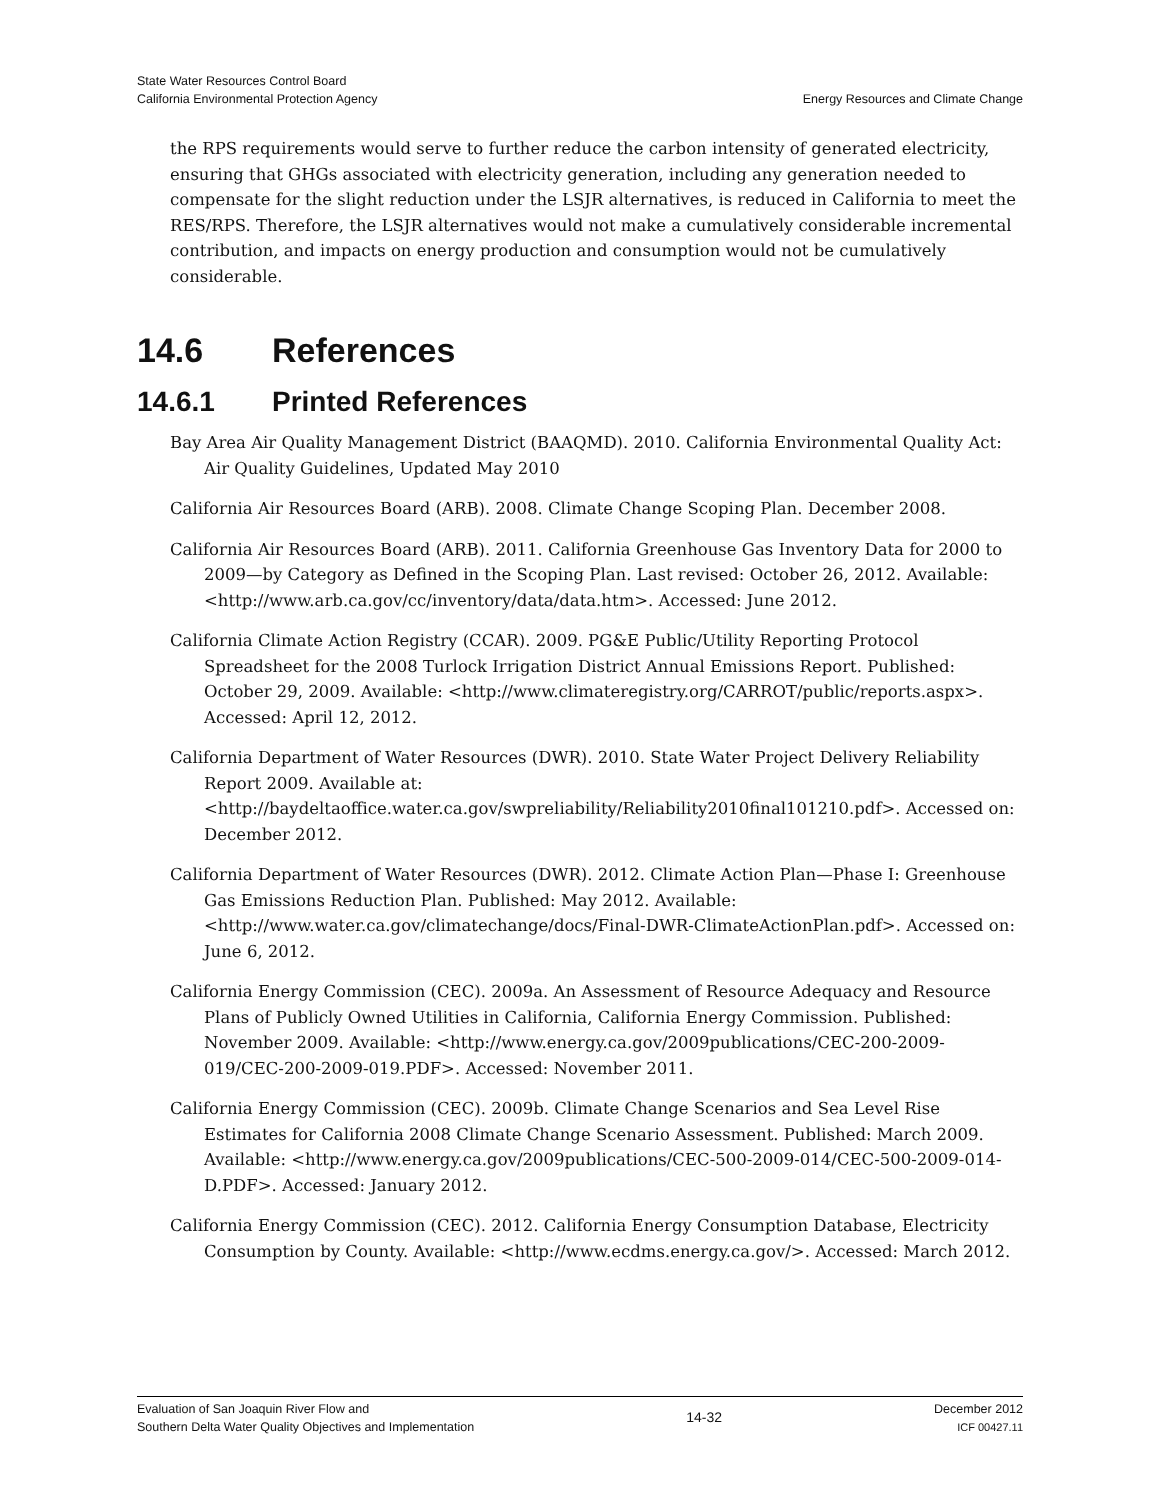State Water Resources Control Board
California Environmental Protection Agency
Energy Resources and Climate Change
the RPS requirements would serve to further reduce the carbon intensity of generated electricity, ensuring that GHGs associated with electricity generation, including any generation needed to compensate for the slight reduction under the LSJR alternatives, is reduced in California to meet the RES/RPS. Therefore, the LSJR alternatives would not make a cumulatively considerable incremental contribution, and impacts on energy production and consumption would not be cumulatively considerable.
14.6 References
14.6.1 Printed References
Bay Area Air Quality Management District (BAAQMD). 2010. California Environmental Quality Act: Air Quality Guidelines, Updated May 2010
California Air Resources Board (ARB). 2008. Climate Change Scoping Plan. December 2008.
California Air Resources Board (ARB). 2011. California Greenhouse Gas Inventory Data for 2000 to 2009—by Category as Defined in the Scoping Plan. Last revised: October 26, 2012. Available: <http://www.arb.ca.gov/cc/inventory/data/data.htm>. Accessed: June 2012.
California Climate Action Registry (CCAR). 2009. PG&E Public/Utility Reporting Protocol Spreadsheet for the 2008 Turlock Irrigation District Annual Emissions Report. Published: October 29, 2009. Available: <http://www.climateregistry.org/CARROT/public/reports.aspx>. Accessed: April 12, 2012.
California Department of Water Resources (DWR). 2010. State Water Project Delivery Reliability Report 2009. Available at: <http://baydeltaoffice.water.ca.gov/swpreliability/Reliability2010final101210.pdf>. Accessed on: December 2012.
California Department of Water Resources (DWR). 2012. Climate Action Plan—Phase I: Greenhouse Gas Emissions Reduction Plan. Published: May 2012. Available: <http://www.water.ca.gov/climatechange/docs/Final-DWR-ClimateActionPlan.pdf>. Accessed on: June 6, 2012.
California Energy Commission (CEC). 2009a. An Assessment of Resource Adequacy and Resource Plans of Publicly Owned Utilities in California, California Energy Commission. Published: November 2009. Available: <http://www.energy.ca.gov/2009publications/CEC-200-2009-019/CEC-200-2009-019.PDF>. Accessed: November 2011.
California Energy Commission (CEC). 2009b. Climate Change Scenarios and Sea Level Rise Estimates for California 2008 Climate Change Scenario Assessment. Published: March 2009. Available: <http://www.energy.ca.gov/2009publications/CEC-500-2009-014/CEC-500-2009-014-D.PDF>. Accessed: January 2012.
California Energy Commission (CEC). 2012. California Energy Consumption Database, Electricity Consumption by County. Available: <http://www.ecdms.energy.ca.gov/>. Accessed: March 2012.
Evaluation of San Joaquin River Flow and
Southern Delta Water Quality Objectives and Implementation
14-32
December 2012
ICF 00427.11